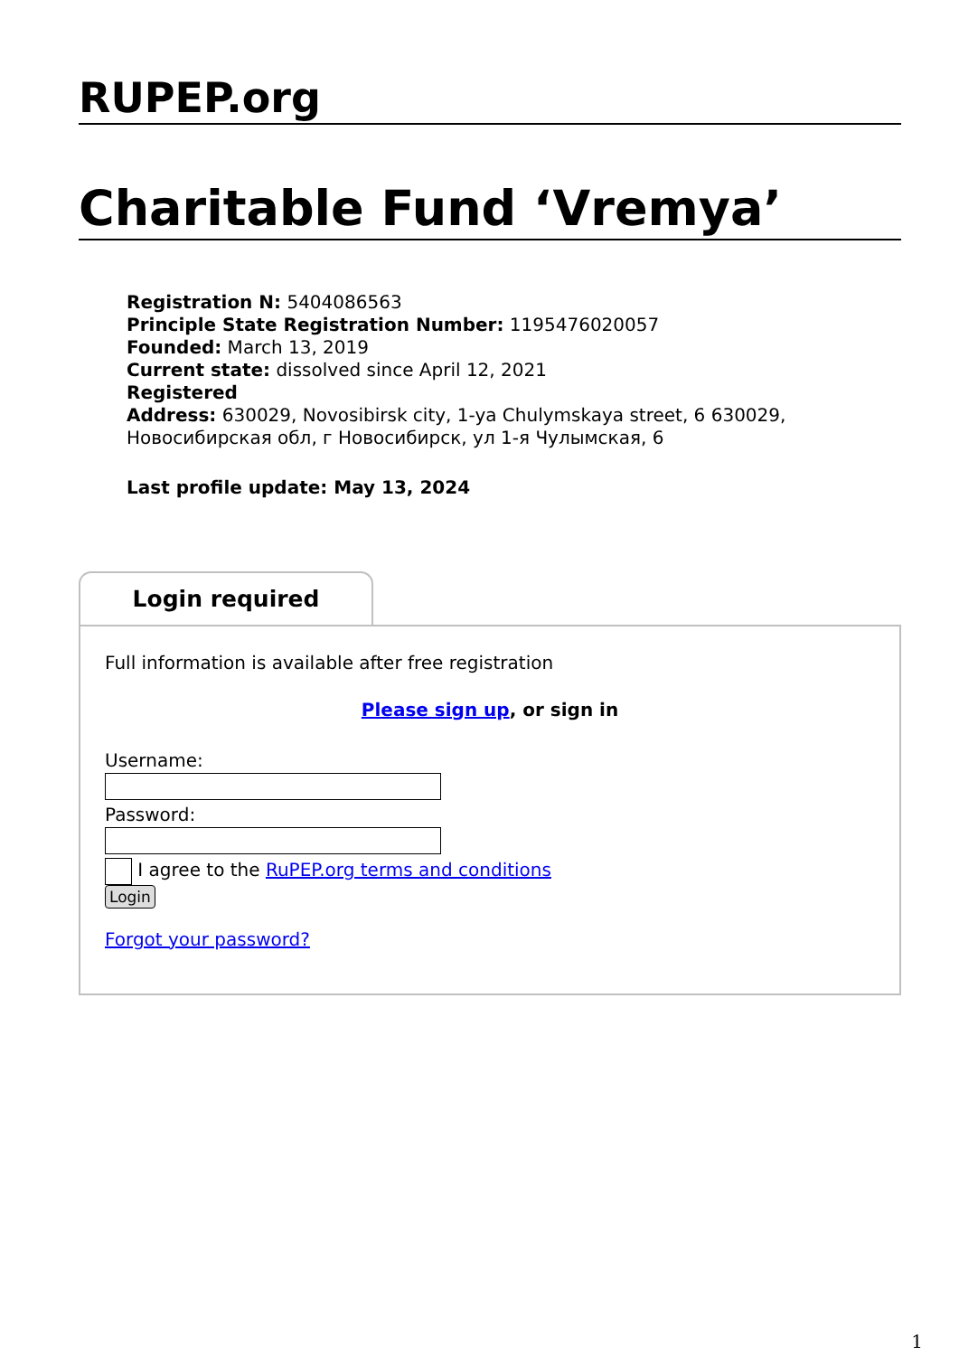RUPEP.org
Charitable Fund ‘Vremya’
Registration N: 5404086563
Principle State Registration Number: 1195476020057
Founded: March 13, 2019
Current state: dissolved since April 12, 2021
Registered
Address: 630029, Novosibirsk city, 1-ya Chulymskaya street, 6 630029, Новосибирская обл, г Новосибирск, ул 1-я Чулымская, 6
Last profile update: May 13, 2024
Login required
Full information is available after free registration
Please sign up, or sign in
Username:
Password:
I agree to the RuPEP.org terms and conditions
Login
Forgot your password?
1